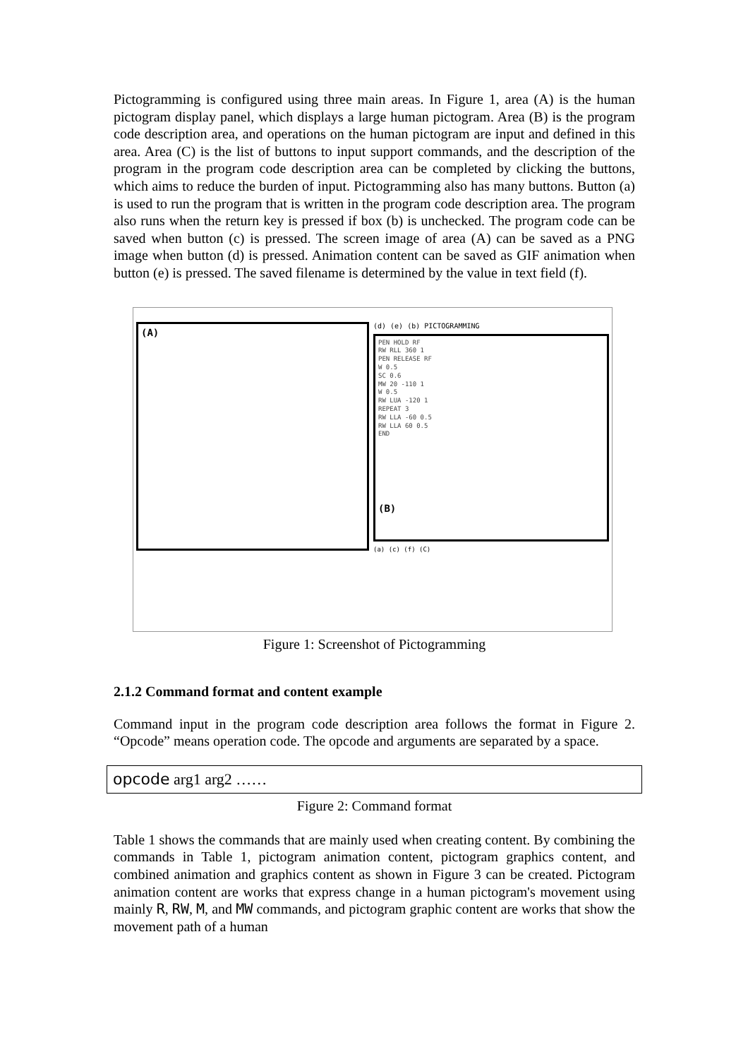Pictogramming is configured using three main areas. In Figure 1, area (A) is the human pictogram display panel, which displays a large human pictogram. Area (B) is the program code description area, and operations on the human pictogram are input and defined in this area. Area (C) is the list of buttons to input support commands, and the description of the program in the program code description area can be completed by clicking the buttons, which aims to reduce the burden of input. Pictogramming also has many buttons. Button (a) is used to run the program that is written in the program code description area. The program also runs when the return key is pressed if box (b) is unchecked. The program code can be saved when button (c) is pressed. The screen image of area (A) can be saved as a PNG image when button (d) is pressed. Animation content can be saved as GIF animation when button (e) is pressed. The saved filename is determined by the value in text field (f).
(A)
(d) (e) (b) PICTOGRAMMING
PEN HOLD RF
RW RLL 360 1
PEN RELEASE RF
W 0.5
SC 0.6
MW 20 -110 1
W 0.5
RW LUA -120 1
REPEAT 3
RW LLA -60 0.5
RW LLA 60 0.5
END
(B)
(a) (c) (f) (C)
Figure 1: Screenshot of Pictogramming
2.1.2 Command format and content example
Command input in the program code description area follows the format in Figure 2. “Opcode” means operation code. The opcode and arguments are separated by a space.
opcode arg1 arg2 ……
Figure 2: Command format
Table 1 shows the commands that are mainly used when creating content. By combining the commands in Table 1, pictogram animation content, pictogram graphics content, and combined animation and graphics content as shown in Figure 3 can be created. Pictogram animation content are works that express change in a human pictogram's movement using mainly R, RW, M, and MW commands, and pictogram graphic content are works that show the movement path of a human